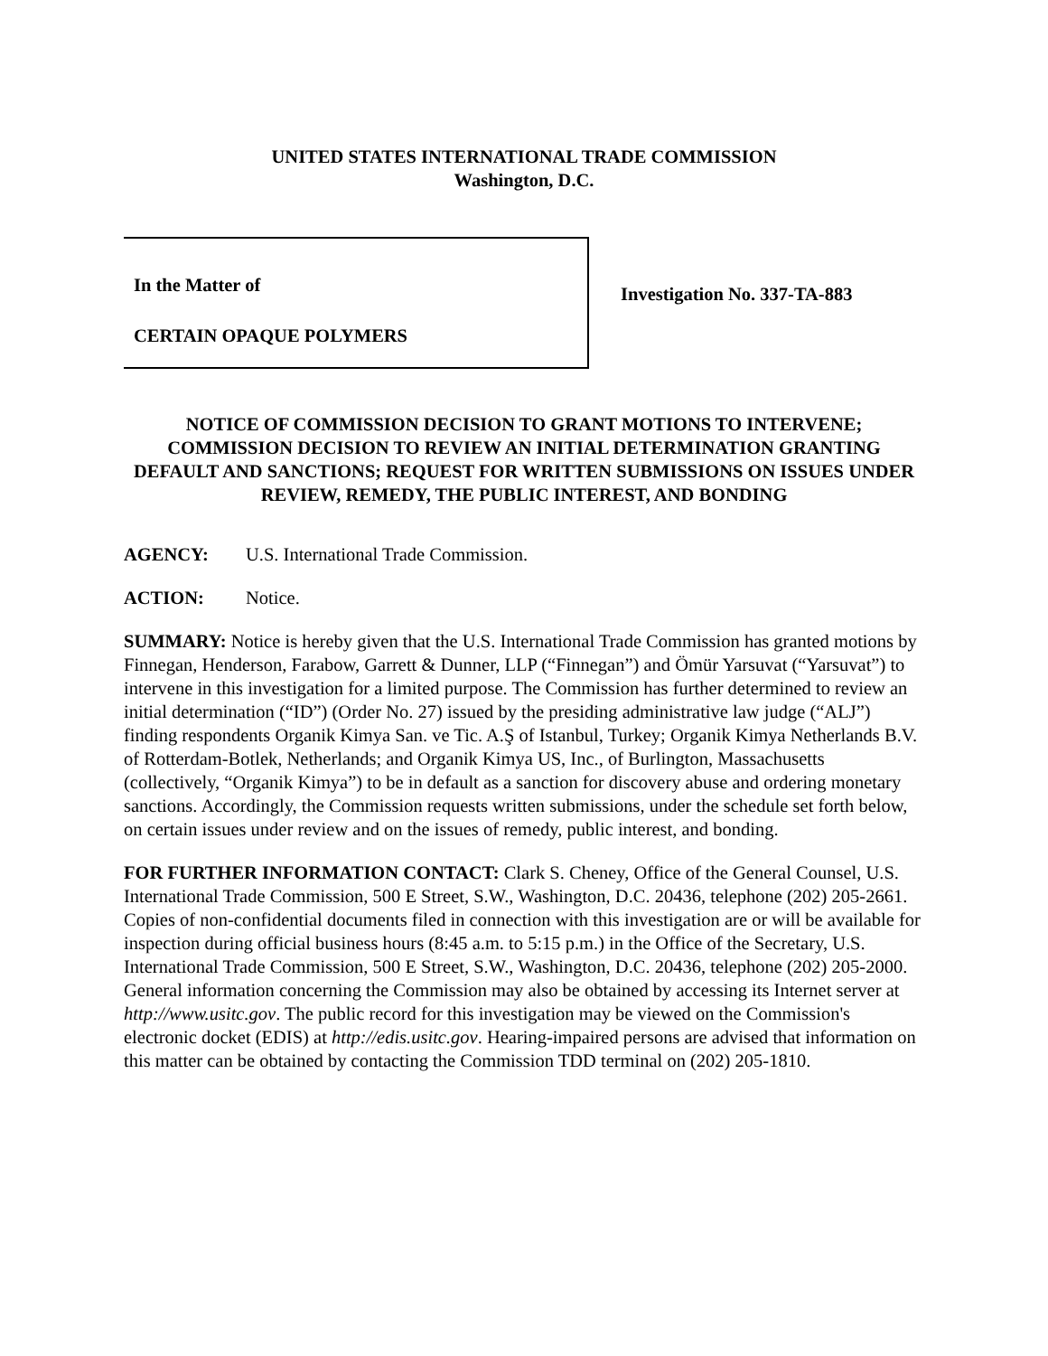UNITED STATES INTERNATIONAL TRADE COMMISSION
Washington, D.C.
In the Matter of
CERTAIN OPAQUE POLYMERS
Investigation No. 337-TA-883
NOTICE OF COMMISSION DECISION TO GRANT MOTIONS TO INTERVENE; COMMISSION DECISION TO REVIEW AN INITIAL DETERMINATION GRANTING DEFAULT AND SANCTIONS; REQUEST FOR WRITTEN SUBMISSIONS ON ISSUES UNDER REVIEW, REMEDY, THE PUBLIC INTEREST, AND BONDING
AGENCY: U.S. International Trade Commission.
ACTION: Notice.
SUMMARY: Notice is hereby given that the U.S. International Trade Commission has granted motions by Finnegan, Henderson, Farabow, Garrett & Dunner, LLP (“Finnegan”) and Ömür Yarsuvat (“Yarsuvat”) to intervene in this investigation for a limited purpose. The Commission has further determined to review an initial determination (“ID”) (Order No. 27) issued by the presiding administrative law judge (“ALJ”) finding respondents Organik Kimya San. ve Tic. A.Ş of Istanbul, Turkey; Organik Kimya Netherlands B.V. of Rotterdam-Botlek, Netherlands; and Organik Kimya US, Inc., of Burlington, Massachusetts (collectively, “Organik Kimya”) to be in default as a sanction for discovery abuse and ordering monetary sanctions. Accordingly, the Commission requests written submissions, under the schedule set forth below, on certain issues under review and on the issues of remedy, public interest, and bonding.
FOR FURTHER INFORMATION CONTACT: Clark S. Cheney, Office of the General Counsel, U.S. International Trade Commission, 500 E Street, S.W., Washington, D.C. 20436, telephone (202) 205-2661. Copies of non-confidential documents filed in connection with this investigation are or will be available for inspection during official business hours (8:45 a.m. to 5:15 p.m.) in the Office of the Secretary, U.S. International Trade Commission, 500 E Street, S.W., Washington, D.C. 20436, telephone (202) 205-2000. General information concerning the Commission may also be obtained by accessing its Internet server at http://www.usitc.gov. The public record for this investigation may be viewed on the Commission's electronic docket (EDIS) at http://edis.usitc.gov. Hearing-impaired persons are advised that information on this matter can be obtained by contacting the Commission TDD terminal on (202) 205-1810.